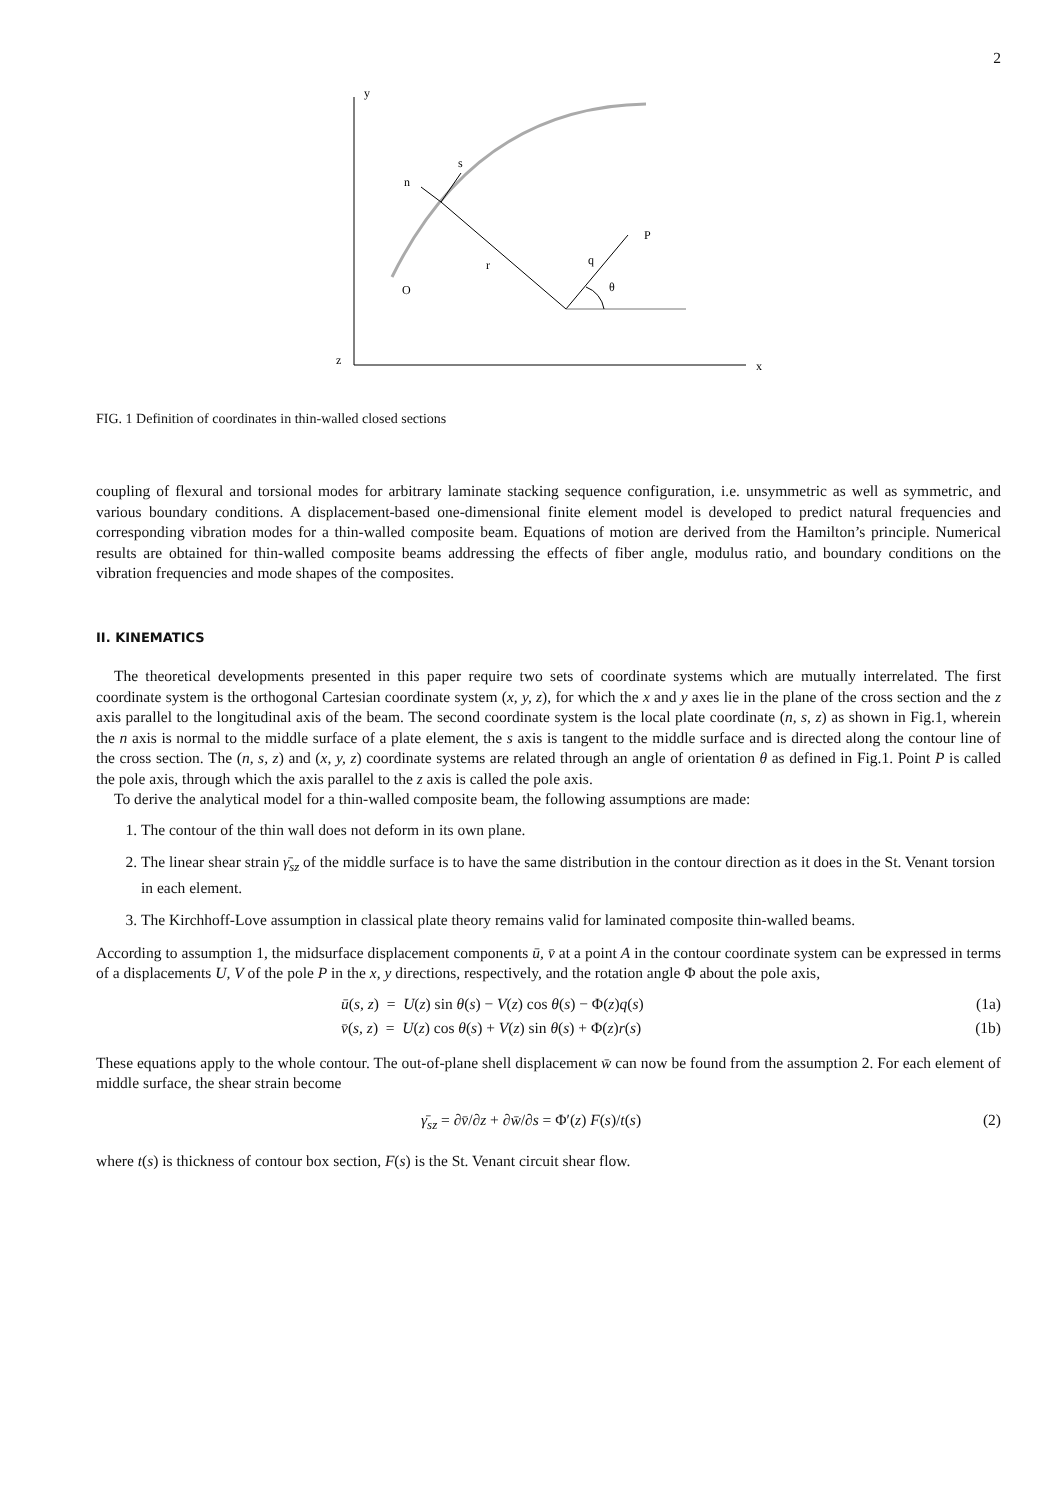2
y
z
x
n
s
r
q
P
θ
O
FIG. 1 Definition of coordinates in thin-walled closed sections
coupling of flexural and torsional modes for arbitrary laminate stacking sequence configuration, i.e. unsymmetric as well as symmetric, and various boundary conditions. A displacement-based one-dimensional finite element model is developed to predict natural frequencies and corresponding vibration modes for a thin-walled composite beam. Equations of motion are derived from the Hamilton’s principle. Numerical results are obtained for thin-walled composite beams addressing the effects of fiber angle, modulus ratio, and boundary conditions on the vibration frequencies and mode shapes of the composites.
II. KINEMATICS
The theoretical developments presented in this paper require two sets of coordinate systems which are mutually interrelated. The first coordinate system is the orthogonal Cartesian coordinate system (x, y, z), for which the x and y axes lie in the plane of the cross section and the z axis parallel to the longitudinal axis of the beam. The second coordinate system is the local plate coordinate (n, s, z) as shown in Fig.1, wherein the n axis is normal to the middle surface of a plate element, the s axis is tangent to the middle surface and is directed along the contour line of the cross section. The (n, s, z) and (x, y, z) coordinate systems are related through an angle of orientation θ as defined in Fig.1. Point P is called the pole axis, through which the axis parallel to the z axis is called the pole axis.
To derive the analytical model for a thin-walled composite beam, the following assumptions are made:
1. The contour of the thin wall does not deform in its own plane.
2. The linear shear strain γ̄<sub>sz</sub> of the middle surface is to have the same distribution in the contour direction as it does in the St. Venant torsion in each element.
3. The Kirchhoff-Love assumption in classical plate theory remains valid for laminated composite thin-walled beams.
According to assumption 1, the midsurface displacement components ū, v̄ at a point A in the contour coordinate system can be expressed in terms of a displacements U, V of the pole P in the x, y directions, respectively, and the rotation angle Φ about the pole axis,
ū(s, z) = U(z) sin θ(s) − V(z) cos θ(s) − Φ(z)q(s) (1a)
v̄(s, z) = U(z) cos θ(s) + V(z) sin θ(s) + Φ(z)r(s) (1b)
These equations apply to the whole contour. The out-of-plane shell displacement w̄ can now be found from the assumption 2. For each element of middle surface, the shear strain become
γ̄<sub>sz</sub> = ∂v̄/∂z + ∂w̄/∂s = Φ′(z) F(s)/t(s) (2)
where t(s) is thickness of contour box section, F(s) is the St. Venant circuit shear flow.